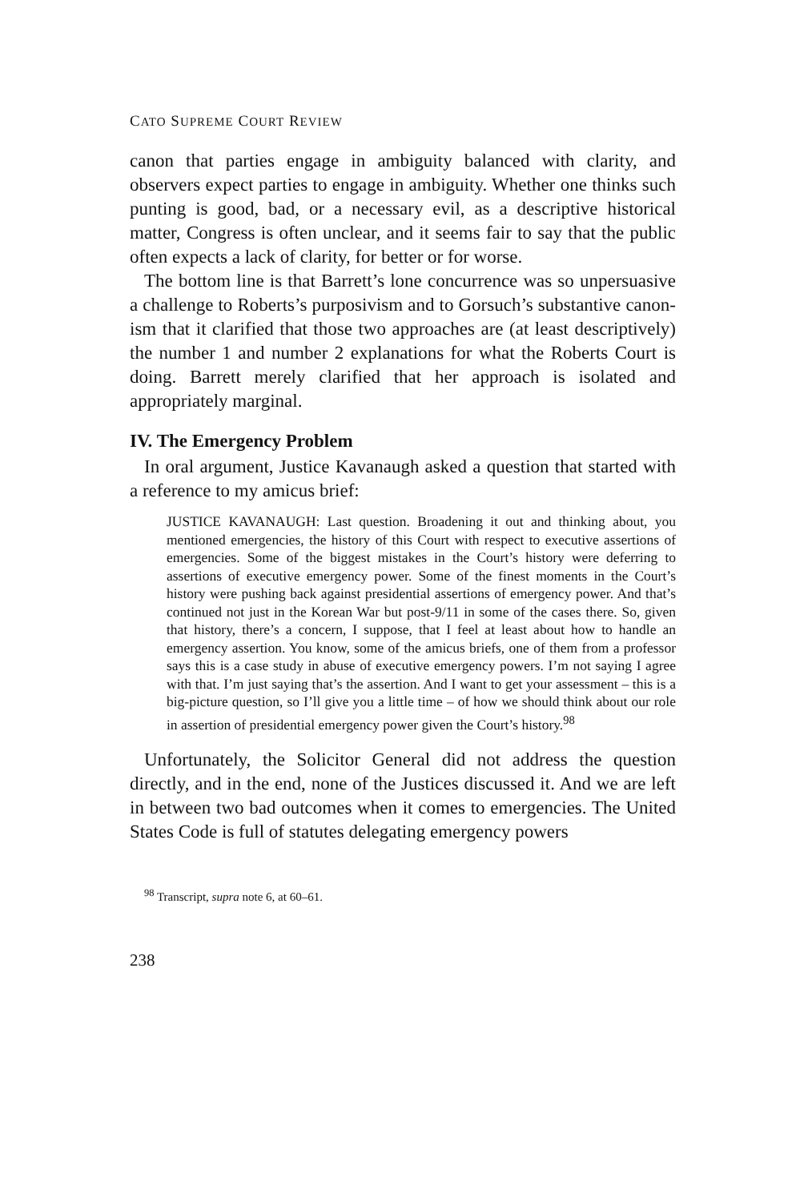CATO SUPREME COURT REVIEW
canon that parties engage in ambiguity balanced with clarity, and observers expect parties to engage in ambiguity. Whether one thinks such punting is good, bad, or a necessary evil, as a descriptive historical matter, Congress is often unclear, and it seems fair to say that the public often expects a lack of clarity, for better or for worse.
The bottom line is that Barrett’s lone concurrence was so unpersuasive a challenge to Roberts’s purposivism and to Gorsuch’s substantive canon-ism that it clarified that those two approaches are (at least descriptively) the number 1 and number 2 explanations for what the Roberts Court is doing. Barrett merely clarified that her approach is isolated and appropriately marginal.
IV. The Emergency Problem
In oral argument, Justice Kavanaugh asked a question that started with a reference to my amicus brief:
JUSTICE KAVANAUGH: Last question. Broadening it out and thinking about, you mentioned emergencies, the history of this Court with respect to executive assertions of emergencies. Some of the biggest mistakes in the Court’s history were deferring to assertions of executive emergency power. Some of the finest moments in the Court’s history were pushing back against presidential assertions of emergency power. And that’s continued not just in the Korean War but post-9/11 in some of the cases there. So, given that history, there’s a concern, I suppose, that I feel at least about how to handle an emergency assertion. You know, some of the amicus briefs, one of them from a professor says this is a case study in abuse of executive emergency powers. I’m not saying I agree with that. I’m just saying that’s the assertion. And I want to get your assessment – this is a big-picture question, so I’ll give you a little time – of how we should think about our role in assertion of presidential emergency power given the Court’s history.<sup>98</sup>
Unfortunately, the Solicitor General did not address the question directly, and in the end, none of the Justices discussed it. And we are left in between two bad outcomes when it comes to emergencies. The United States Code is full of statutes delegating emergency powers
<sup>98</sup> Transcript, supra note 6, at 60–61.
238